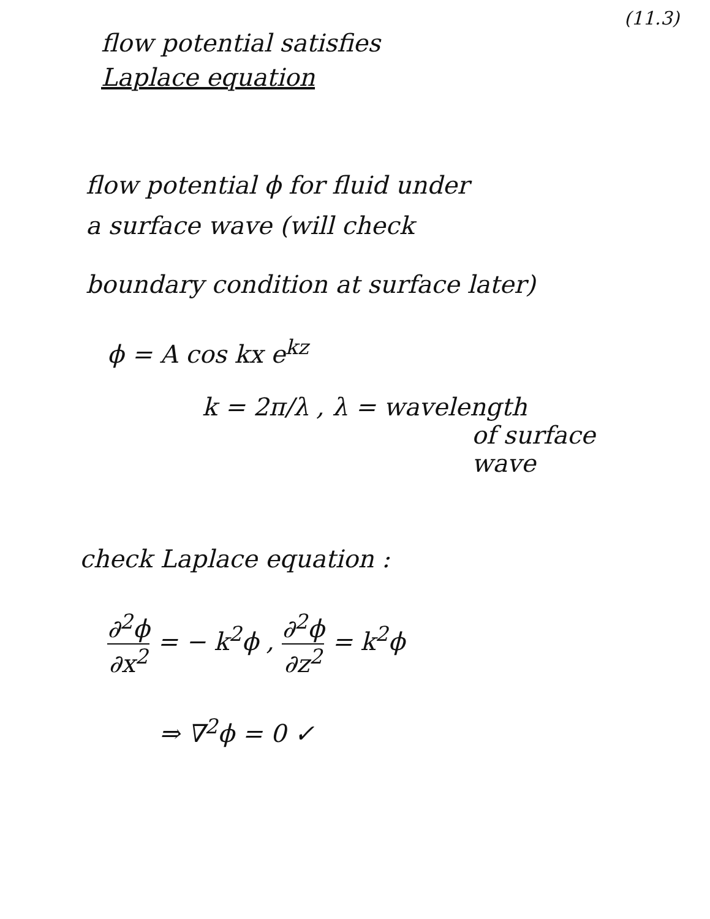(11.3)
flow potential satisfies
Laplace equation
flow potential ϕ for fluid under
a surface wave (will check
boundary condition at surface later)
ϕ = A cos kx e<sup>kz</sup>
k = 2π/λ , λ = wavelength
of surface
wave
check Laplace equation :
∂<sup>2</sup>ϕ ∂x<sup>2</sup> = − k<sup>2</sup>ϕ , ∂<sup>2</sup>ϕ ∂z<sup>2</sup> = k<sup>2</sup>ϕ
⇒ ∇<sup>2</sup>ϕ = 0 ✓